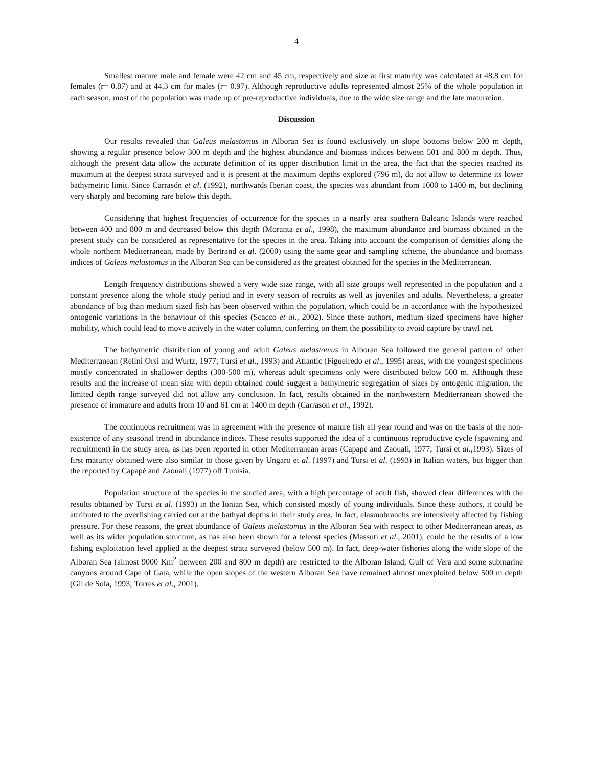4
Smallest mature male and female were 42 cm and 45 cm, respectively and size at first maturity was calculated at 48.8 cm for females (r= 0.87) and at 44.3 cm for males (r= 0.97). Although reproductive adults represented almost 25% of the whole population in each season, most of the population was made up of pre-reproductive individuals, due to the wide size range and the late maturation.
Discussion
Our results revealed that Galeus melastomus in Alboran Sea is found exclusively on slope bottoms below 200 m depth, showing a regular presence below 300 m depth and the highest abundance and biomass indices between 501 and 800 m depth. Thus, although the present data allow the accurate definition of its upper distribution limit in the area, the fact that the species reached its maximum at the deepest strata surveyed and it is present at the maximum depths explored (796 m), do not allow to determine its lower bathymetric limit. Since Carrasón et al. (1992), northwards Iberian coast, the species was abundant from 1000 to 1400 m, but declining very sharply and becoming rare below this depth.
Considering that highest frequencies of occurrence for the species in a nearly area southern Balearic Islands were reached between 400 and 800 m and decreased below this depth (Moranta et al., 1998), the maximum abundance and biomass obtained in the present study can be considered as representative for the species in the area. Taking into account the comparison of densities along the whole northern Mediterranean, made by Bertrand et al. (2000) using the same gear and sampling scheme, the abundance and biomass indices of Galeus melastomus in the Alboran Sea can be considered as the greatest obtained for the species in the Mediterranean.
Length frequency distributions showed a very wide size range, with all size groups well represented in the population and a constant presence along the whole study period and in every season of recruits as well as juveniles and adults. Nevertheless, a greater abundance of big than medium sized fish has been observed within the population, which could be in accordance with the hypothesized ontogenic variations in the behaviour of this species (Scacco et al., 2002). Since these authors, medium sized specimens have higher mobility, which could lead to move actively in the water column, conferring on them the possibility to avoid capture by trawl net.
The bathymetric distribution of young and adult Galeus melastomus in Alboran Sea followed the general pattern of other Mediterranean (Relini Orsi and Wurtz, 1977; Tursi et al., 1993) and Atlantic (Figueiredo et al., 1995) areas, with the youngest specimens mostly concentrated in shallower depths (300-500 m), whereas adult specimens only were distributed below 500 m. Although these results and the increase of mean size with depth obtained could suggest a bathymetric segregation of sizes by ontogenic migration, the limited depth range surveyed did not allow any conclusion. In fact, results obtained in the northwestern Mediterranean showed the presence of immature and adults from 10 and 61 cm at 1400 m depth (Carrasón et al., 1992).
The continuous recruitment was in agreement with the presence of mature fish all year round and was on the basis of the non-existence of any seasonal trend in abundance indices. These results supported the idea of a continuous reproductive cycle (spawning and recruitment) in the study area, as has been reported in other Mediterranean areas (Capapé and Zaouali, 1977; Tursi et al.,1993). Sizes of first maturity obtained were also similar to those given by Ungaro et al. (1997) and Tursi et al. (1993) in Italian waters, but bigger than the reported by Capapé and Zaouali (1977) off Tunisia.
Population structure of the species in the studied area, with a high percentage of adult fish, showed clear differences with the results obtained by Tursi et al. (1993) in the Ionian Sea, which consisted mostly of young individuals. Since these authors, it could be attributed to the overfishing carried out at the bathyal depths in their study area. In fact, elasmobranchs are intensively affected by fishing pressure. For these reasons, the great abundance of Galeus melastomus in the Alboran Sea with respect to other Mediterranean areas, as well as its wider population structure, as has also been shown for a teleost species (Massutí et al., 2001), could be the results of a low fishing exploitation level applied at the deepest strata surveyed (below 500 m). In fact, deep-water fisheries along the wide slope of the Alboran Sea (almost 9000 Km<sup>2</sup> between 200 and 800 m depth) are restricted to the Alboran Island, Gulf of Vera and some submarine canyons around Cape of Gata, while the open slopes of the western Alboran Sea have remained almost unexploited below 500 m depth (Gil de Sola, 1993; Torres et al., 2001).